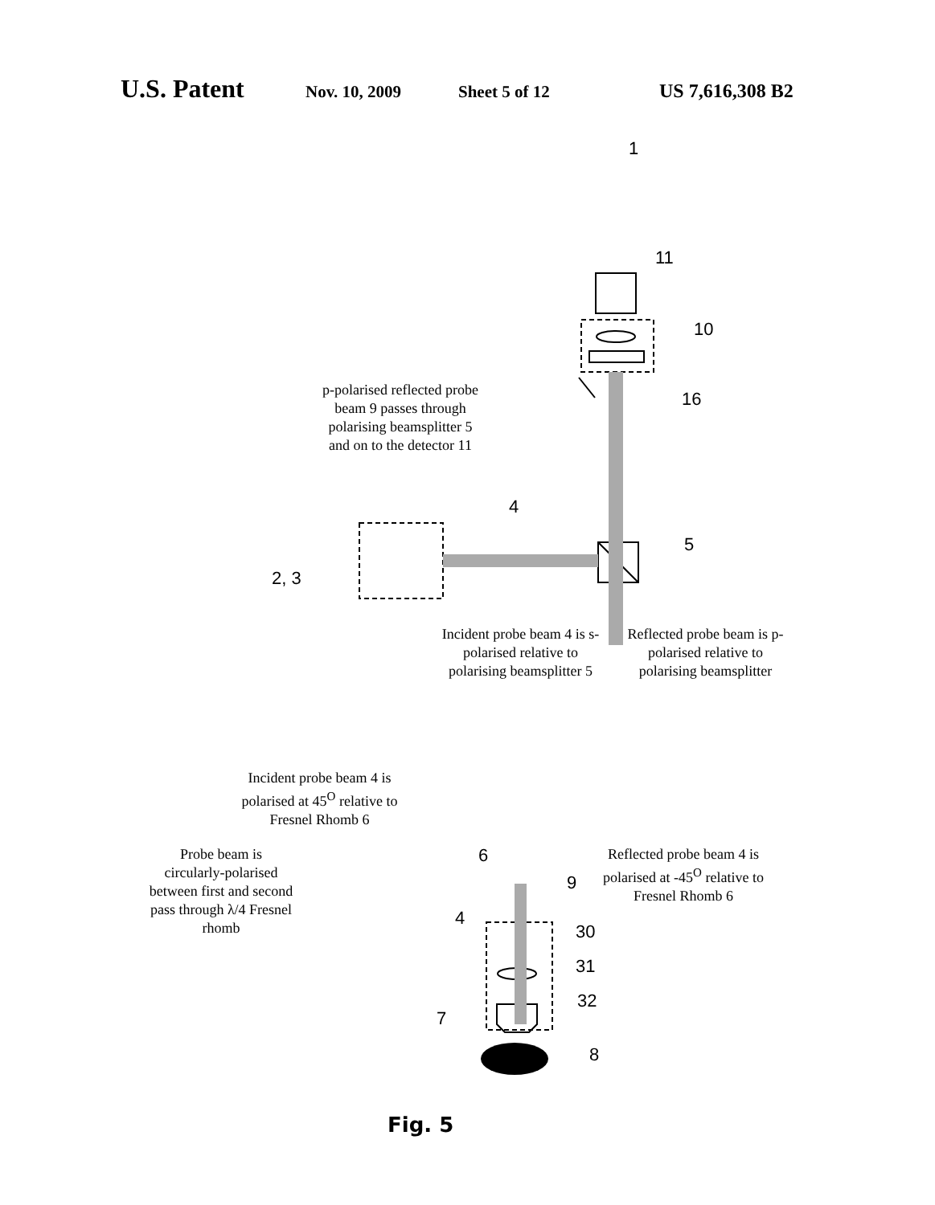U.S. Patent Nov. 10, 2009 Sheet 5 of 12 US 7,616,308 B2
1
11
10
p-polarised reflected probe beam 9 passes through polarising beamsplitter 5 and on to the detector 11
16
4
5
2, 3
Incident probe beam 4 is s-polarised relative to polarising beamsplitter 5
Reflected probe beam is p-polarised relative to polarising beamsplitter
Incident probe beam 4 is polarised at 45<sup>O</sup> relative to Fresnel Rhomb 6
Probe beam is circularly-polarised between first and second pass through λ/4 Fresnel rhomb
6
Reflected probe beam 4 is polarised at -45<sup>O</sup> relative to Fresnel Rhomb 6
9
4
30
31
32
7
8
Fig. 5